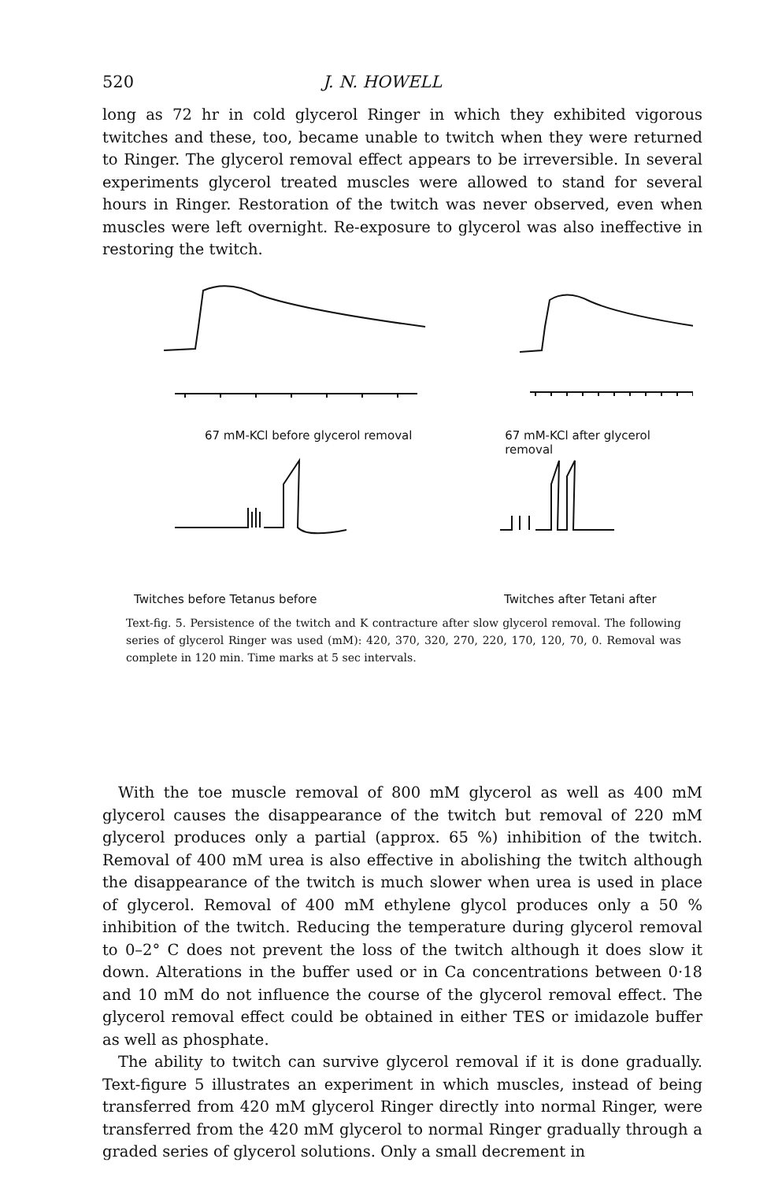520 J. N. HOWELL
long as 72 hr in cold glycerol Ringer in which they exhibited vigorous twitches and these, too, became unable to twitch when they were returned to Ringer. The glycerol removal effect appears to be irreversible. In several experiments glycerol treated muscles were allowed to stand for several hours in Ringer. Restoration of the twitch was never observed, even when muscles were left overnight. Re-exposure to glycerol was also ineffective in restoring the twitch.
67 mM-KCl before glycerol removal 67 mM-KCl after glycerol removal
Twitches before Tetanus before Twitches after Tetani after
Text-fig. 5. Persistence of the twitch and K contracture after slow glycerol removal. The following series of glycerol Ringer was used (mM): 420, 370, 320, 270, 220, 170, 120, 70, 0. Removal was complete in 120 min. Time marks at 5 sec intervals.
With the toe muscle removal of 800 mM glycerol as well as 400 mM glycerol causes the disappearance of the twitch but removal of 220 mM glycerol produces only a partial (approx. 65 %) inhibition of the twitch. Removal of 400 mM urea is also effective in abolishing the twitch although the disappearance of the twitch is much slower when urea is used in place of glycerol. Removal of 400 mM ethylene glycol produces only a 50 % inhibition of the twitch. Reducing the temperature during glycerol removal to 0–2° C does not prevent the loss of the twitch although it does slow it down. Alterations in the buffer used or in Ca concentrations between 0·18 and 10 mM do not influence the course of the glycerol removal effect. The glycerol removal effect could be obtained in either TES or imidazole buffer as well as phosphate.
The ability to twitch can survive glycerol removal if it is done gradually. Text-figure 5 illustrates an experiment in which muscles, instead of being transferred from 420 mM glycerol Ringer directly into normal Ringer, were transferred from the 420 mM glycerol to normal Ringer gradually through a graded series of glycerol solutions. Only a small decrement in